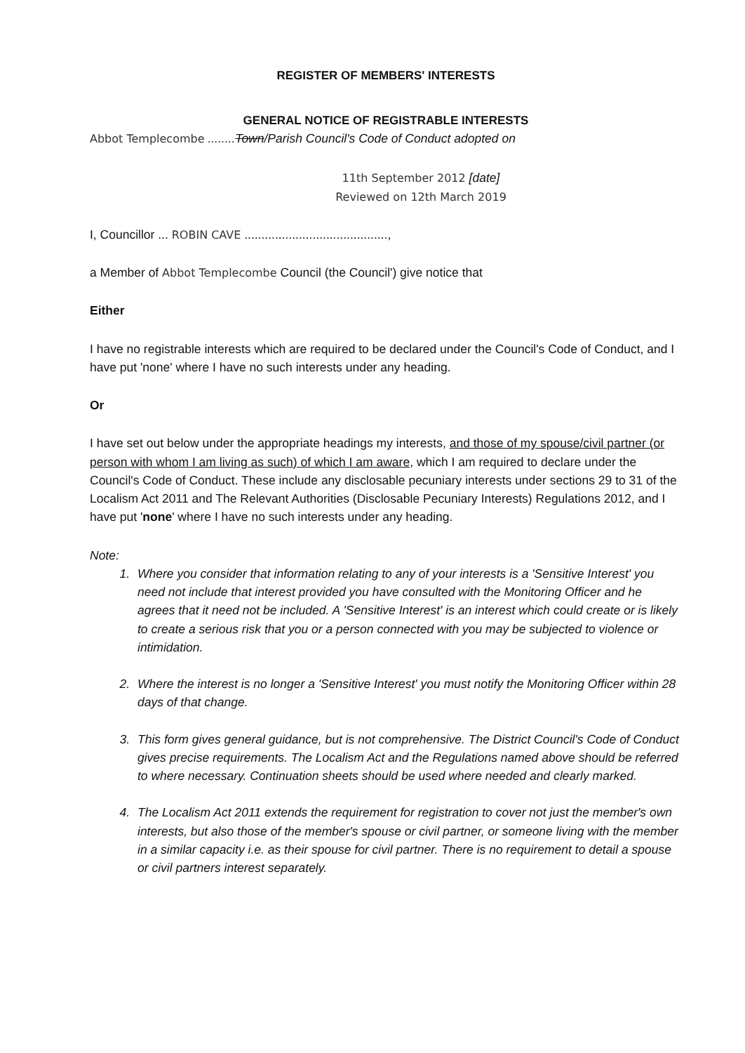REGISTER OF MEMBERS' INTERESTS
GENERAL NOTICE OF REGISTRABLE INTERESTS
Abbot Templecombe ........Town/Parish Council's Code of Conduct adopted on
11th September 2012 [date]
Reviewed on 12th March 2019
I, Councillor ... ROBIN CAVE ..........................................,
a Member of Abbot Templecombe Council (the Council') give notice that
Either
I have no registrable interests which are required to be declared under the Council's Code of Conduct, and I have put 'none' where I have no such interests under any heading.
Or
I have set out below under the appropriate headings my interests, and those of my spouse/civil partner (or person with whom I am living as such) of which I am aware, which I am required to declare under the Council's Code of Conduct. These include any disclosable pecuniary interests under sections 29 to 31 of the Localism Act 2011 and The Relevant Authorities (Disclosable Pecuniary Interests) Regulations 2012, and I have put 'none' where I have no such interests under any heading.
Note:
1. Where you consider that information relating to any of your interests is a 'Sensitive Interest' you need not include that interest provided you have consulted with the Monitoring Officer and he agrees that it need not be included. A 'Sensitive Interest' is an interest which could create or is likely to create a serious risk that you or a person connected with you may be subjected to violence or intimidation.
2. Where the interest is no longer a 'Sensitive Interest' you must notify the Monitoring Officer within 28 days of that change.
3. This form gives general guidance, but is not comprehensive. The District Council's Code of Conduct gives precise requirements. The Localism Act and the Regulations named above should be referred to where necessary. Continuation sheets should be used where needed and clearly marked.
4. The Localism Act 2011 extends the requirement for registration to cover not just the member's own interests, but also those of the member's spouse or civil partner, or someone living with the member in a similar capacity i.e. as their spouse for civil partner. There is no requirement to detail a spouse or civil partners interest separately.